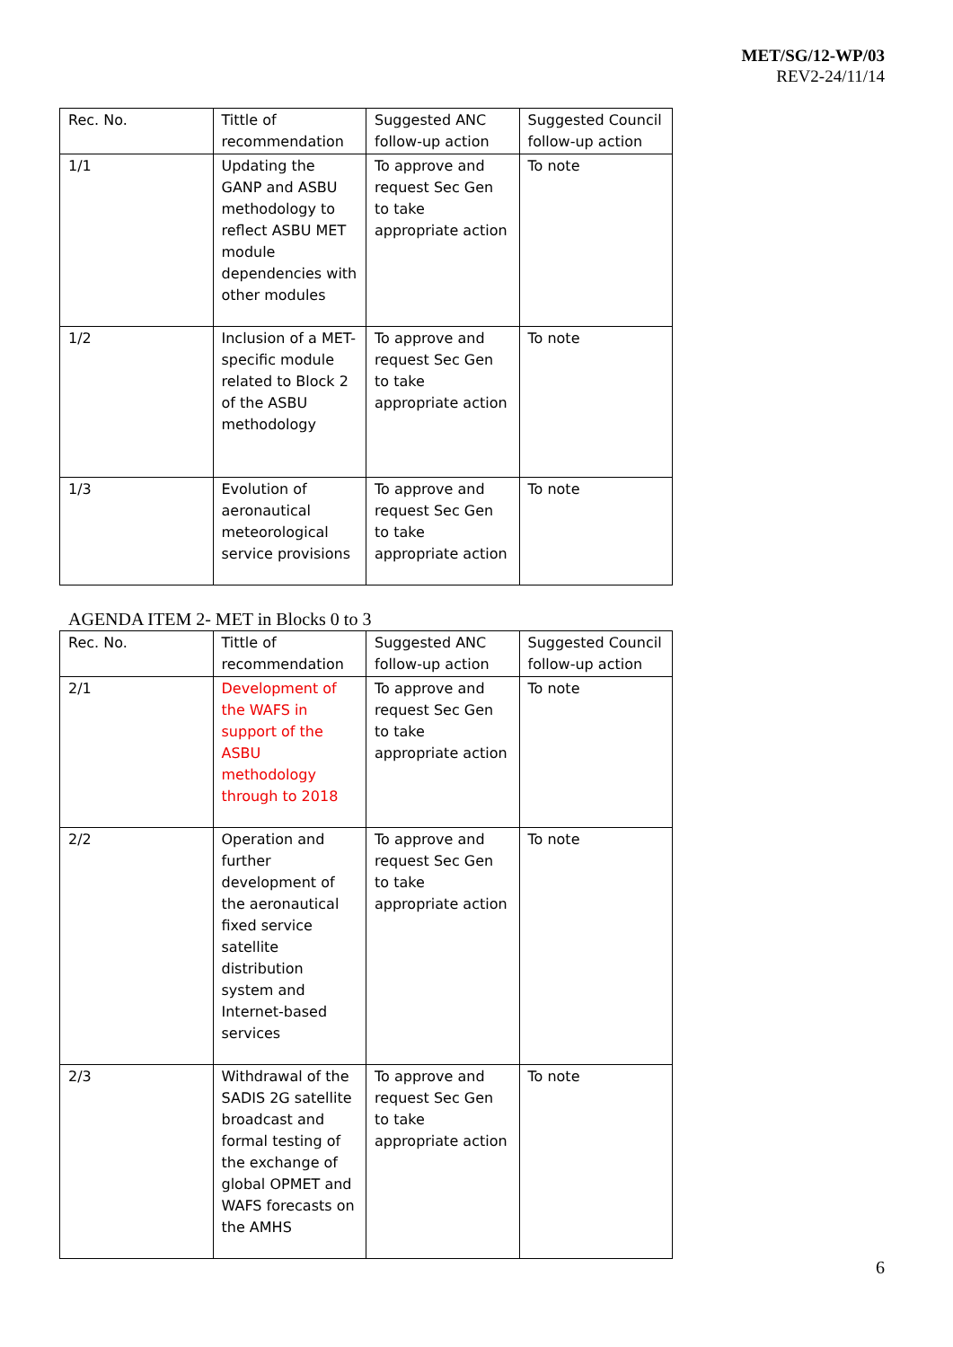MET/SG/12-WP/03
REV2-24/11/14
| Rec. No. | Tittle of recommendation | Suggested ANC follow-up action | Suggested Council follow-up action |
| 1/1 | Updating the GANP and ASBU methodology to reflect ASBU MET module dependencies with other modules | To approve and request Sec Gen to take appropriate action | To note |
| 1/2 | Inclusion of a MET-specific module related to Block 2 of the ASBU methodology | To approve and request Sec Gen to take appropriate action | To note |
| 1/3 | Evolution of aeronautical meteorological service provisions | To approve and request Sec Gen to take appropriate action | To note |
AGENDA ITEM 2- MET in Blocks 0 to 3
| Rec. No. | Tittle of recommendation | Suggested ANC follow-up action | Suggested Council follow-up action |
| 2/1 | Development of the WAFS in support of the ASBU methodology through to 2018 | To approve and request Sec Gen to take appropriate action | To note |
| 2/2 | Operation and further development of the aeronautical fixed service satellite distribution system and Internet-based services | To approve and request Sec Gen to take appropriate action | To note |
| 2/3 | Withdrawal of the SADIS 2G satellite broadcast and formal testing of the exchange of global OPMET and WAFS forecasts on the AMHS | To approve and request Sec Gen to take appropriate action | To note |
6